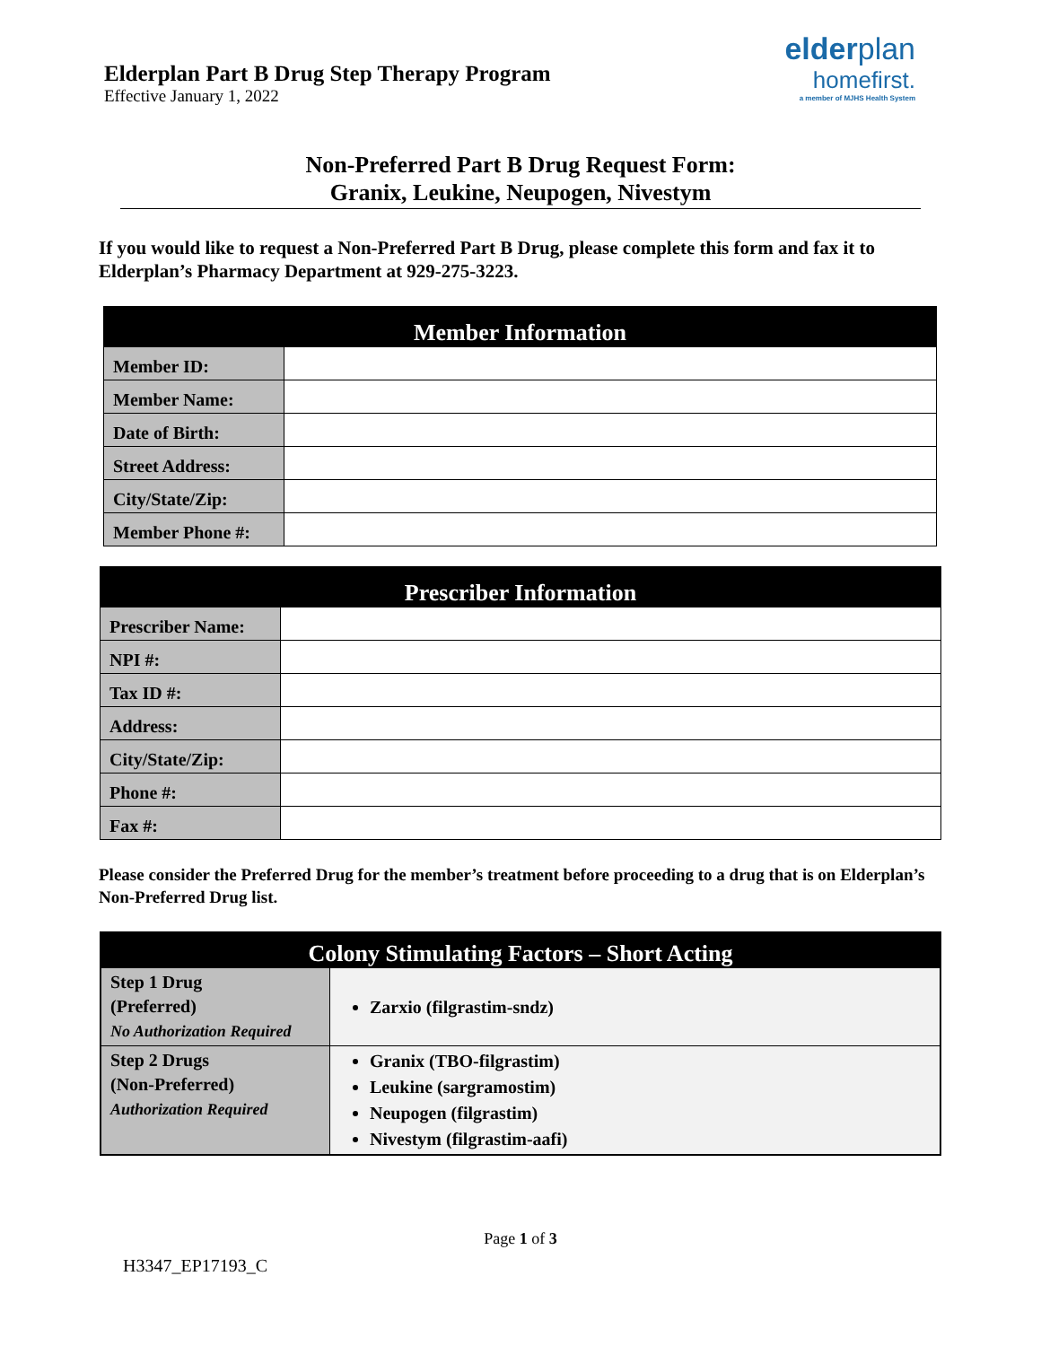Elderplan Part B Drug Step Therapy Program
Effective January 1, 2022
elderplan
homefirst.
a member of MJHS Health System
Non-Preferred Part B Drug Request Form:
Granix, Leukine, Neupogen, Nivestym
If you would like to request a Non-Preferred Part B Drug, please complete this form and fax it to Elderplan’s Pharmacy Department at 929-275-3223.
| Member Information | |
| --- | --- |
| Member ID: | |
| Member Name: | |
| Date of Birth: | |
| Street Address: | |
| City/State/Zip: | |
| Member Phone #: | |
| Prescriber Information | |
| --- | --- |
| Prescriber Name: | |
| NPI #: | |
| Tax ID #: | |
| Address: | |
| City/State/Zip: | |
| Phone #: | |
| Fax #: | |
Please consider the Preferred Drug for the member’s treatment before proceeding to a drug that is on Elderplan’s Non-Preferred Drug list.
| Colony Stimulating Factors – Short Acting | |
| --- | --- |
| Step 1 Drug (Preferred) No Authorization Required | Zarxio (filgrastim-sndz) |
| Step 2 Drugs (Non-Preferred) Authorization Required | Granix (TBO-filgrastim) Leukine (sargramostim) Neupogen (filgrastim) Nivestym (filgrastim-aafi) |
Page 1 of 3
H3347_EP17193_C